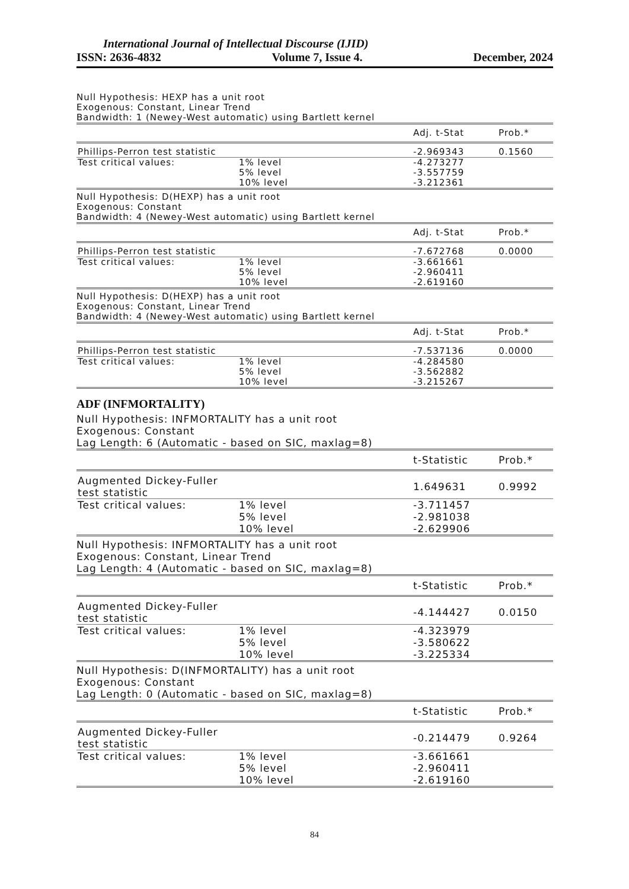International Journal of Intellectual Discourse (IJID)
ISSN: 2636-4832 Volume 7, Issue 4. December, 2024
Null Hypothesis: HEXP has a unit root
Exogenous: Constant, Linear Trend
Bandwidth: 1 (Newey-West automatic) using Bartlett kernel
| | | Adj. t-Stat | Prob.* |
| Phillips-Perron test statistic | | -2.969343 | 0.1560 |
| Test critical values: | 1% level | -4.273277 | |
| | 5% level | -3.557759 | |
| | 10% level | -3.212361 | |
Null Hypothesis: D(HEXP) has a unit root
Exogenous: Constant
Bandwidth: 4 (Newey-West automatic) using Bartlett kernel
| | | Adj. t-Stat | Prob.* |
| Phillips-Perron test statistic | | -7.672768 | 0.0000 |
| Test critical values: | 1% level | -3.661661 | |
| | 5% level | -2.960411 | |
| | 10% level | -2.619160 | |
Null Hypothesis: D(HEXP) has a unit root
Exogenous: Constant, Linear Trend
Bandwidth: 4 (Newey-West automatic) using Bartlett kernel
| | | Adj. t-Stat | Prob.* |
| Phillips-Perron test statistic | | -7.537136 | 0.0000 |
| Test critical values: | 1% level | -4.284580 | |
| | 5% level | -3.562882 | |
| | 10% level | -3.215267 | |
ADF (INFMORTALITY)
Null Hypothesis: INFMORTALITY has a unit root
Exogenous: Constant
Lag Length: 6 (Automatic - based on SIC, maxlag=8)
| | | t-Statistic | Prob.* |
| Augmented Dickey-Fuller test statistic | | 1.649631 | 0.9992 |
| Test critical values: | 1% level | -3.711457 | |
| | 5% level | -2.981038 | |
| | 10% level | -2.629906 | |
Null Hypothesis: INFMORTALITY has a unit root
Exogenous: Constant, Linear Trend
Lag Length: 4 (Automatic - based on SIC, maxlag=8)
| | | t-Statistic | Prob.* |
| Augmented Dickey-Fuller test statistic | | -4.144427 | 0.0150 |
| Test critical values: | 1% level | -4.323979 | |
| | 5% level | -3.580622 | |
| | 10% level | -3.225334 | |
Null Hypothesis: D(INFMORTALITY) has a unit root
Exogenous: Constant
Lag Length: 0 (Automatic - based on SIC, maxlag=8)
| | | t-Statistic | Prob.* |
| Augmented Dickey-Fuller test statistic | | -0.214479 | 0.9264 |
| Test critical values: | 1% level | -3.661661 | |
| | 5% level | -2.960411 | |
| | 10% level | -2.619160 | |
84